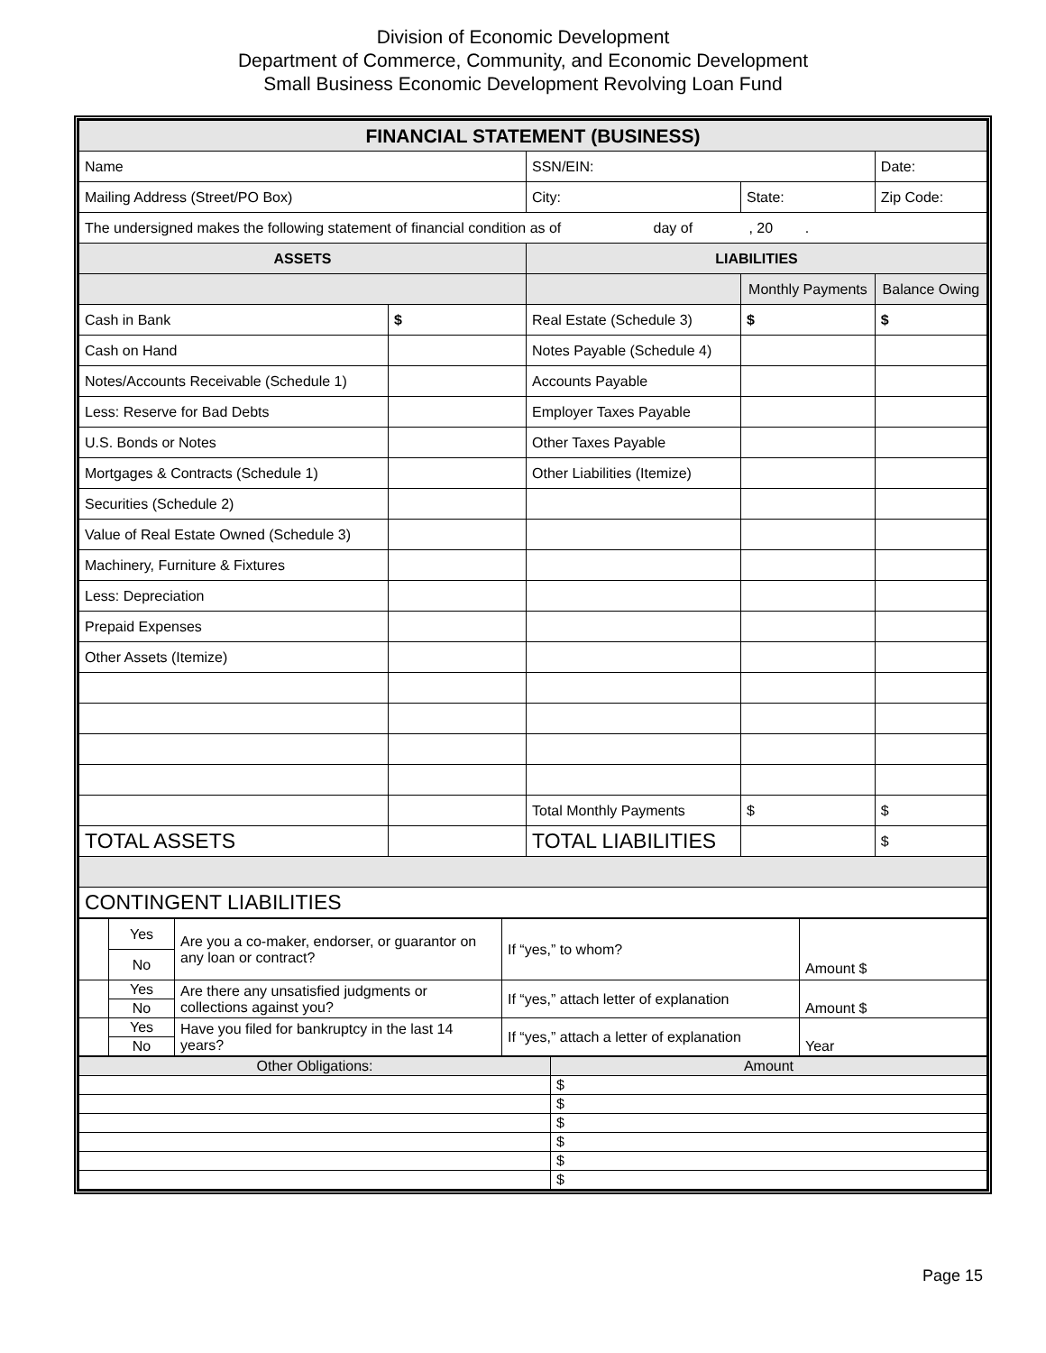Division of Economic Development
Department of Commerce, Community, and Economic Development
Small Business Economic Development Revolving Loan Fund
| FINANCIAL STATEMENT (BUSINESS) | | | | |
| --- | --- | --- | --- | --- |
| Name | | SSN/EIN: | | Date: |
| Mailing Address (Street/PO Box) | | City: | State: | Zip Code: |
| The undersigned makes the following statement of financial condition as of day of , 20 . | | | | |
| ASSETS | | LIABILITIES | | |
| | | | Monthly Payments | Balance Owing |
| Cash in Bank | $ | Real Estate (Schedule 3) | $ | $ |
| Cash on Hand | | Notes Payable (Schedule 4) | | |
| Notes/Accounts Receivable (Schedule 1) | | Accounts Payable | | |
| Less: Reserve for Bad Debts | | Employer Taxes Payable | | |
| U.S. Bonds or Notes | | Other Taxes Payable | | |
| Mortgages & Contracts (Schedule 1) | | Other Liabilities (Itemize) | | |
| Securities (Schedule 2) | | | | |
| Value of Real Estate Owned (Schedule 3) | | | | |
| Machinery, Furniture & Fixtures | | | | |
| Less: Depreciation | | | | |
| Prepaid Expenses | | | | |
| Other Assets (Itemize) | | | | |
| | | Total Monthly Payments | $ | $ |
| TOTAL ASSETS | | TOTAL LIABILITIES | | $ |
| CONTINGENT LIABILITIES | | | | |
| | Yes | Are you a co-maker, endorser, or guarantor on any loan or contract? | If “yes,” to whom? | Amount $ |
| | No | | | |
| | Yes | Are there any unsatisfied judgments or collections against you? | If “yes,” attach letter of explanation | Amount $ |
| | No | | | |
| | Yes | Have you filed for bankruptcy in the last 14 years? | If “yes,” attach a letter of explanation | Year |
| | No | | | |
| Other Obligations: | Amount |
| | $ |
| | $ |
| | $ |
| | $ |
| | $ |
| | $ |
Page 15